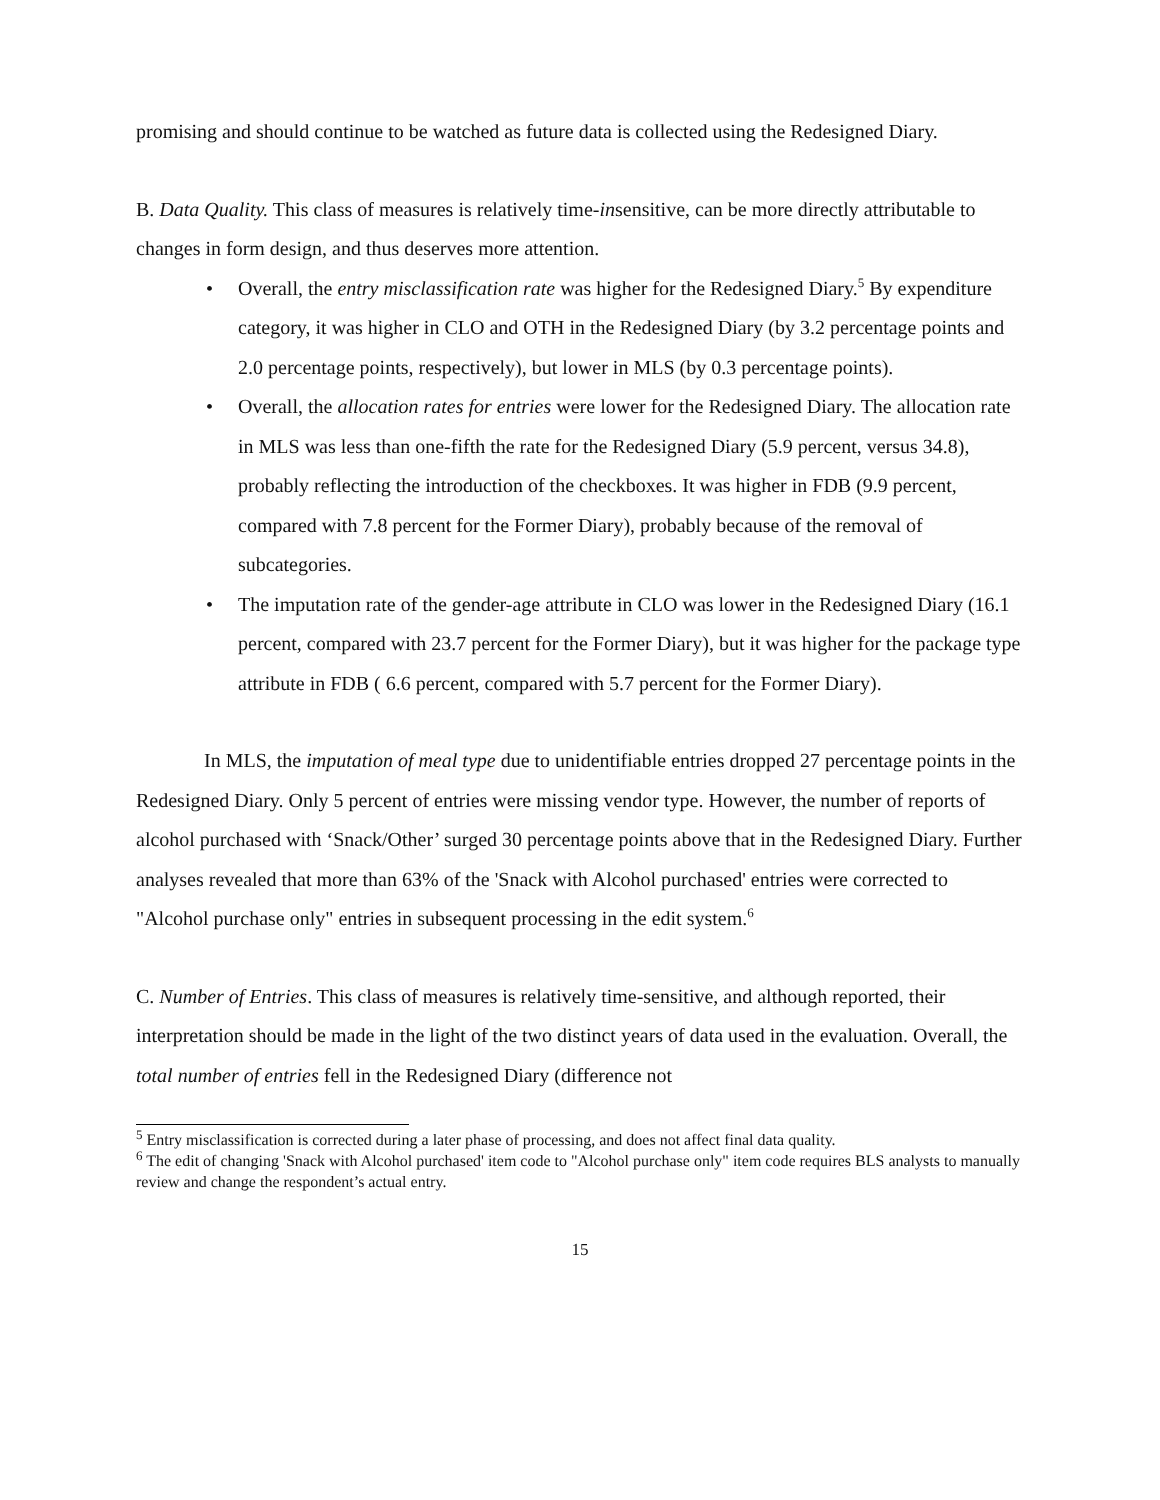promising and should continue to be watched as future data is collected using the Redesigned Diary.
B. Data Quality. This class of measures is relatively time-insensitive, can be more directly attributable to changes in form design, and thus deserves more attention.
• Overall, the entry misclassification rate was higher for the Redesigned Diary.<sup>5</sup> By expenditure category, it was higher in CLO and OTH in the Redesigned Diary (by 3.2 percentage points and 2.0 percentage points, respectively), but lower in MLS (by 0.3 percentage points).
• Overall, the allocation rates for entries were lower for the Redesigned Diary. The allocation rate in MLS was less than one-fifth the rate for the Redesigned Diary (5.9 percent, versus 34.8), probably reflecting the introduction of the checkboxes. It was higher in FDB (9.9 percent, compared with 7.8 percent for the Former Diary), probably because of the removal of subcategories.
• The imputation rate of the gender-age attribute in CLO was lower in the Redesigned Diary (16.1 percent, compared with 23.7 percent for the Former Diary), but it was higher for the package type attribute in FDB ( 6.6 percent, compared with 5.7 percent for the Former Diary).
In MLS, the imputation of meal type due to unidentifiable entries dropped 27 percentage points in the Redesigned Diary. Only 5 percent of entries were missing vendor type. However, the number of reports of alcohol purchased with ‘Snack/Other’ surged 30 percentage points above that in the Redesigned Diary. Further analyses revealed that more than 63% of the 'Snack with Alcohol purchased' entries were corrected to "Alcohol purchase only" entries in subsequent processing in the edit system.<sup>6</sup>
C. Number of Entries. This class of measures is relatively time-sensitive, and although reported, their interpretation should be made in the light of the two distinct years of data used in the evaluation. Overall, the total number of entries fell in the Redesigned Diary (difference not
<sup>5</sup> Entry misclassification is corrected during a later phase of processing, and does not affect final data quality.
<sup>6</sup> The edit of changing 'Snack with Alcohol purchased' item code to "Alcohol purchase only" item code requires BLS analysts to manually review and change the respondent’s actual entry.
15